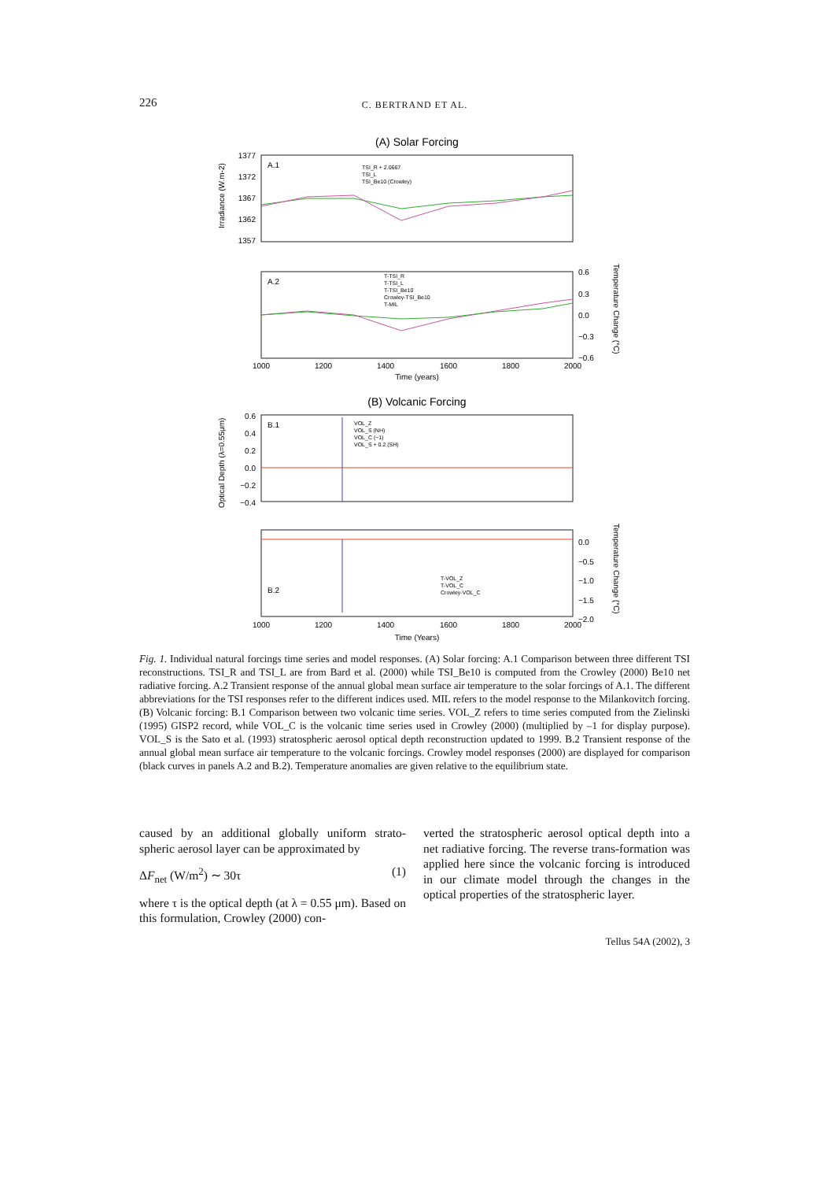226 C. BERTRAND ET AL.
(A) Solar Forcing
A.1
TSI_R + 2.0667
TSI_L
TSI_Be10 (Crowley)
1377
1372
1367
1362
1357
Irradiance (W.m-2)
A.2
T-TSI_R
T-TSI_L
T-TSI_Be10
Crowley-TSI_Be10
T-MIL
0.6
0.3
0.0
−0.3
−0.6
1000
1200
1400
1600
1800
2000
Time (years)
Temperature Change (°C)
(B) Volcanic Forcing
B.1
VOL_Z
VOL_S (NH)
VOL_C (−1)
VOL_S + 0.2 (SH)
0.6
0.4
0.2
0.0
−0.2
−0.4
Optical Depth (λ=0.55μm)
B.2
T-VOL_Z
T-VOL_C
Crowley-VOL_C
0.0
−0.5
−1.0
−1.5
−2.0
1000
1200
1400
1600
1800
2000
Time (Years)
Temperature Change (°C)
Fig. 1. Individual natural forcings time series and model responses. (A) Solar forcing: A.1 Comparison between three different TSI reconstructions. TSI_R and TSI_L are from Bard et al. (2000) while TSI_Be10 is computed from the Crowley (2000) Be10 net radiative forcing. A.2 Transient response of the annual global mean surface air temperature to the solar forcings of A.1. The different abbreviations for the TSI responses refer to the different indices used. MIL refers to the model response to the Milankovitch forcing. (B) Volcanic forcing: B.1 Comparison between two volcanic time series. VOL_Z refers to time series computed from the Zielinski (1995) GISP2 record, while VOL_C is the volcanic time series used in Crowley (2000) (multiplied by –1 for display purpose). VOL_S is the Sato et al. (1993) stratospheric aerosol optical depth reconstruction updated to 1999. B.2 Transient response of the annual global mean surface air temperature to the volcanic forcings. Crowley model responses (2000) are displayed for comparison (black curves in panels A.2 and B.2). Temperature anomalies are given relative to the equilibrium state.
caused by an additional globally uniform strato-spheric aerosol layer can be approximated by
ΔF<sub>net</sub> (W/m<sup>2</sup>) ∼ 30τ (1)
where τ is the optical depth (at λ = 0.55 μm). Based on this formulation, Crowley (2000) con-
verted the stratospheric aerosol optical depth into a net radiative forcing. The reverse trans-formation was applied here since the volcanic forcing is introduced in our climate model through the changes in the optical properties of the stratospheric layer.
Tellus 54A (2002), 3